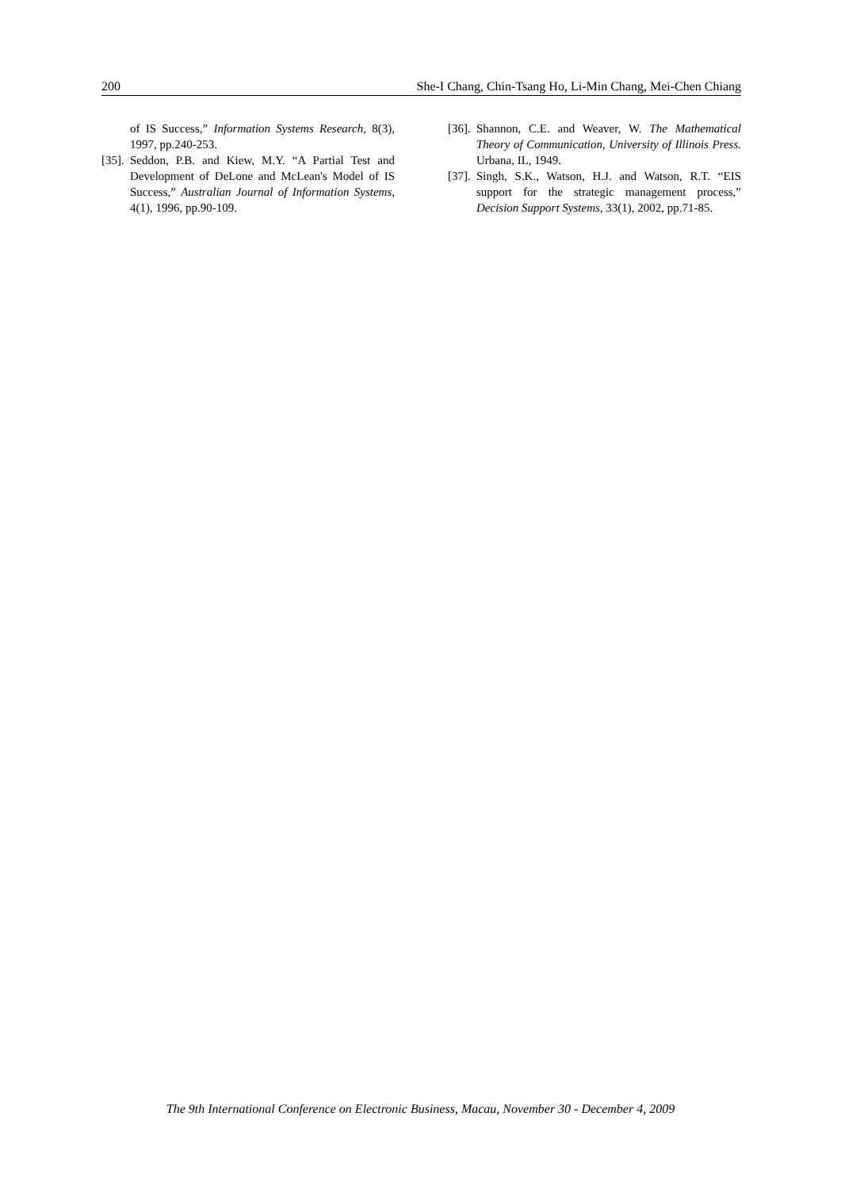200 She-I Chang, Chin-Tsang Ho, Li-Min Chang, Mei-Chen Chiang
of IS Success,” Information Systems Research, 8(3), 1997, pp.240-253.
[35]. Seddon, P.B. and Kiew, M.Y. “A Partial Test and Development of DeLone and McLean's Model of IS Success,” Australian Journal of Information Systems, 4(1), 1996, pp.90-109.
[36]. Shannon, C.E. and Weaver, W. The Mathematical Theory of Communication, University of Illinois Press. Urbana, IL, 1949.
[37]. Singh, S.K., Watson, H.J. and Watson, R.T. “EIS support for the strategic management process,” Decision Support Systems, 33(1), 2002, pp.71-85.
The 9th International Conference on Electronic Business, Macau, November 30 - December 4, 2009